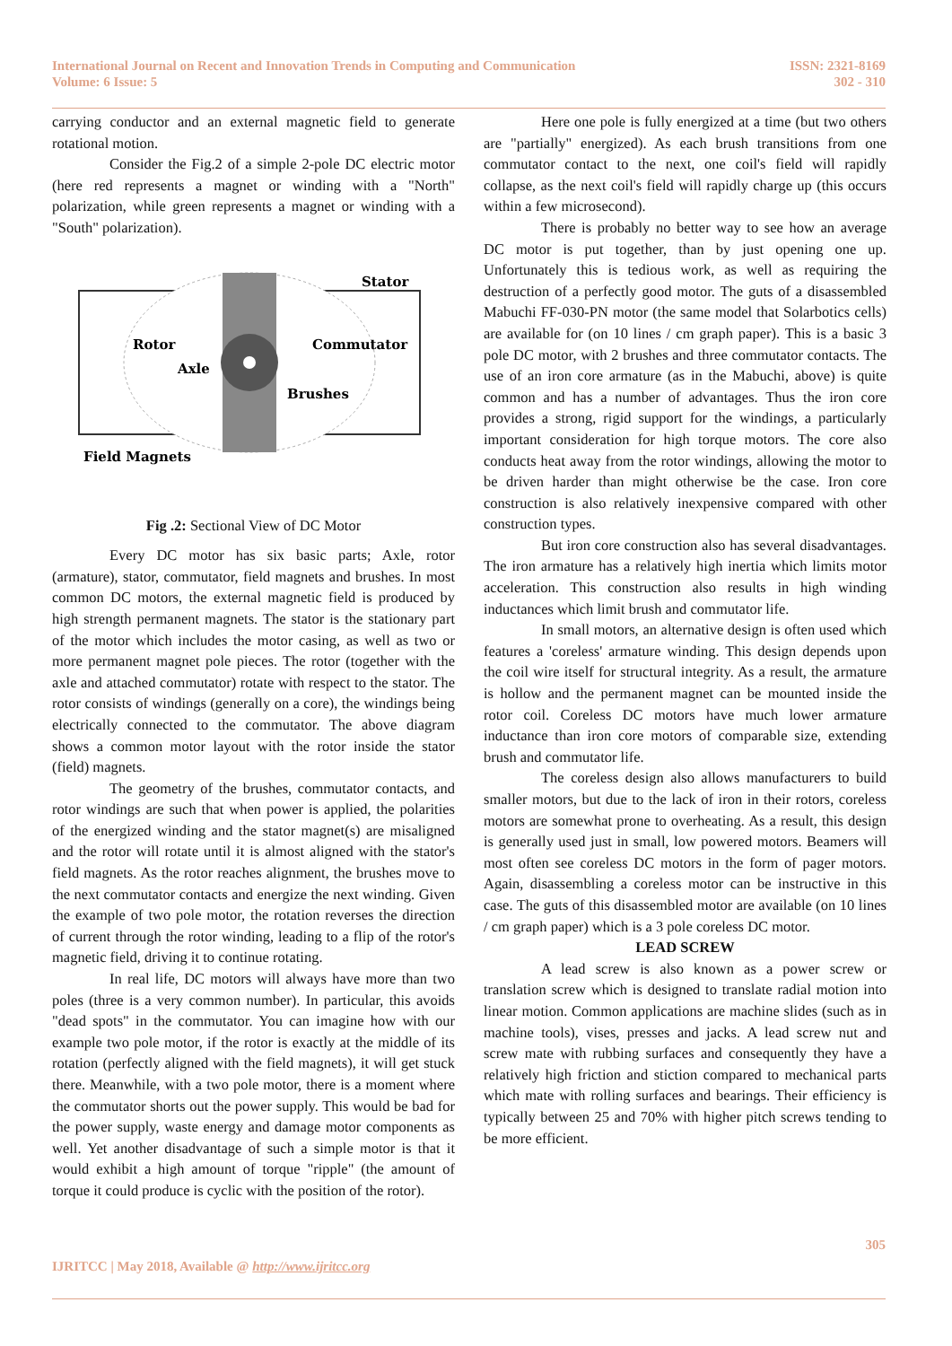International Journal on Recent and Innovation Trends in Computing and Communication
Volume: 6 Issue: 5
ISSN: 2321-8169
302 - 310
carrying conductor and an external magnetic field to generate rotational motion.
Consider the Fig.2 of a simple 2-pole DC electric motor (here red represents a magnet or winding with a "North" polarization, while green represents a magnet or winding with a "South" polarization).
Stator
Rotor
Axle
Commutator
Brushes
Field Magnets
Fig .2: Sectional View of DC Motor
Every DC motor has six basic parts; Axle, rotor (armature), stator, commutator, field magnets and brushes. In most common DC motors, the external magnetic field is produced by high strength permanent magnets. The stator is the stationary part of the motor which includes the motor casing, as well as two or more permanent magnet pole pieces. The rotor (together with the axle and attached commutator) rotate with respect to the stator. The rotor consists of windings (generally on a core), the windings being electrically connected to the commutator. The above diagram shows a common motor layout with the rotor inside the stator (field) magnets.
The geometry of the brushes, commutator contacts, and rotor windings are such that when power is applied, the polarities of the energized winding and the stator magnet(s) are misaligned and the rotor will rotate until it is almost aligned with the stator's field magnets. As the rotor reaches alignment, the brushes move to the next commutator contacts and energize the next winding. Given the example of two pole motor, the rotation reverses the direction of current through the rotor winding, leading to a flip of the rotor's magnetic field, driving it to continue rotating.
In real life, DC motors will always have more than two poles (three is a very common number). In particular, this avoids "dead spots" in the commutator. You can imagine how with our example two pole motor, if the rotor is exactly at the middle of its rotation (perfectly aligned with the field magnets), it will get stuck there. Meanwhile, with a two pole motor, there is a moment where the commutator shorts out the power supply. This would be bad for the power supply, waste energy and damage motor components as well. Yet another disadvantage of such a simple motor is that it would exhibit a high amount of torque "ripple" (the amount of torque it could produce is cyclic with the position of the rotor).
Here one pole is fully energized at a time (but two others are "partially" energized). As each brush transitions from one commutator contact to the next, one coil's field will rapidly collapse, as the next coil's field will rapidly charge up (this occurs within a few microsecond).
There is probably no better way to see how an average DC motor is put together, than by just opening one up. Unfortunately this is tedious work, as well as requiring the destruction of a perfectly good motor. The guts of a disassembled Mabuchi FF-030-PN motor (the same model that Solarbotics cells) are available for (on 10 lines / cm graph paper). This is a basic 3 pole DC motor, with 2 brushes and three commutator contacts. The use of an iron core armature (as in the Mabuchi, above) is quite common and has a number of advantages. Thus the iron core provides a strong, rigid support for the windings, a particularly important consideration for high torque motors. The core also conducts heat away from the rotor windings, allowing the motor to be driven harder than might otherwise be the case. Iron core construction is also relatively inexpensive compared with other construction types.
But iron core construction also has several disadvantages. The iron armature has a relatively high inertia which limits motor acceleration. This construction also results in high winding inductances which limit brush and commutator life.
In small motors, an alternative design is often used which features a 'coreless' armature winding. This design depends upon the coil wire itself for structural integrity. As a result, the armature is hollow and the permanent magnet can be mounted inside the rotor coil. Coreless DC motors have much lower armature inductance than iron core motors of comparable size, extending brush and commutator life.
The coreless design also allows manufacturers to build smaller motors, but due to the lack of iron in their rotors, coreless motors are somewhat prone to overheating. As a result, this design is generally used just in small, low powered motors. Beamers will most often see coreless DC motors in the form of pager motors. Again, disassembling a coreless motor can be instructive in this case. The guts of this disassembled motor are available (on 10 lines / cm graph paper) which is a 3 pole coreless DC motor.
LEAD SCREW
A lead screw is also known as a power screw or translation screw which is designed to translate radial motion into linear motion. Common applications are machine slides (such as in machine tools), vises, presses and jacks. A lead screw nut and screw mate with rubbing surfaces and consequently they have a relatively high friction and stiction compared to mechanical parts which mate with rolling surfaces and bearings. Their efficiency is typically between 25 and 70% with higher pitch screws tending to be more efficient.
305
IJRITCC | May 2018, Available @ http://www.ijritcc.org